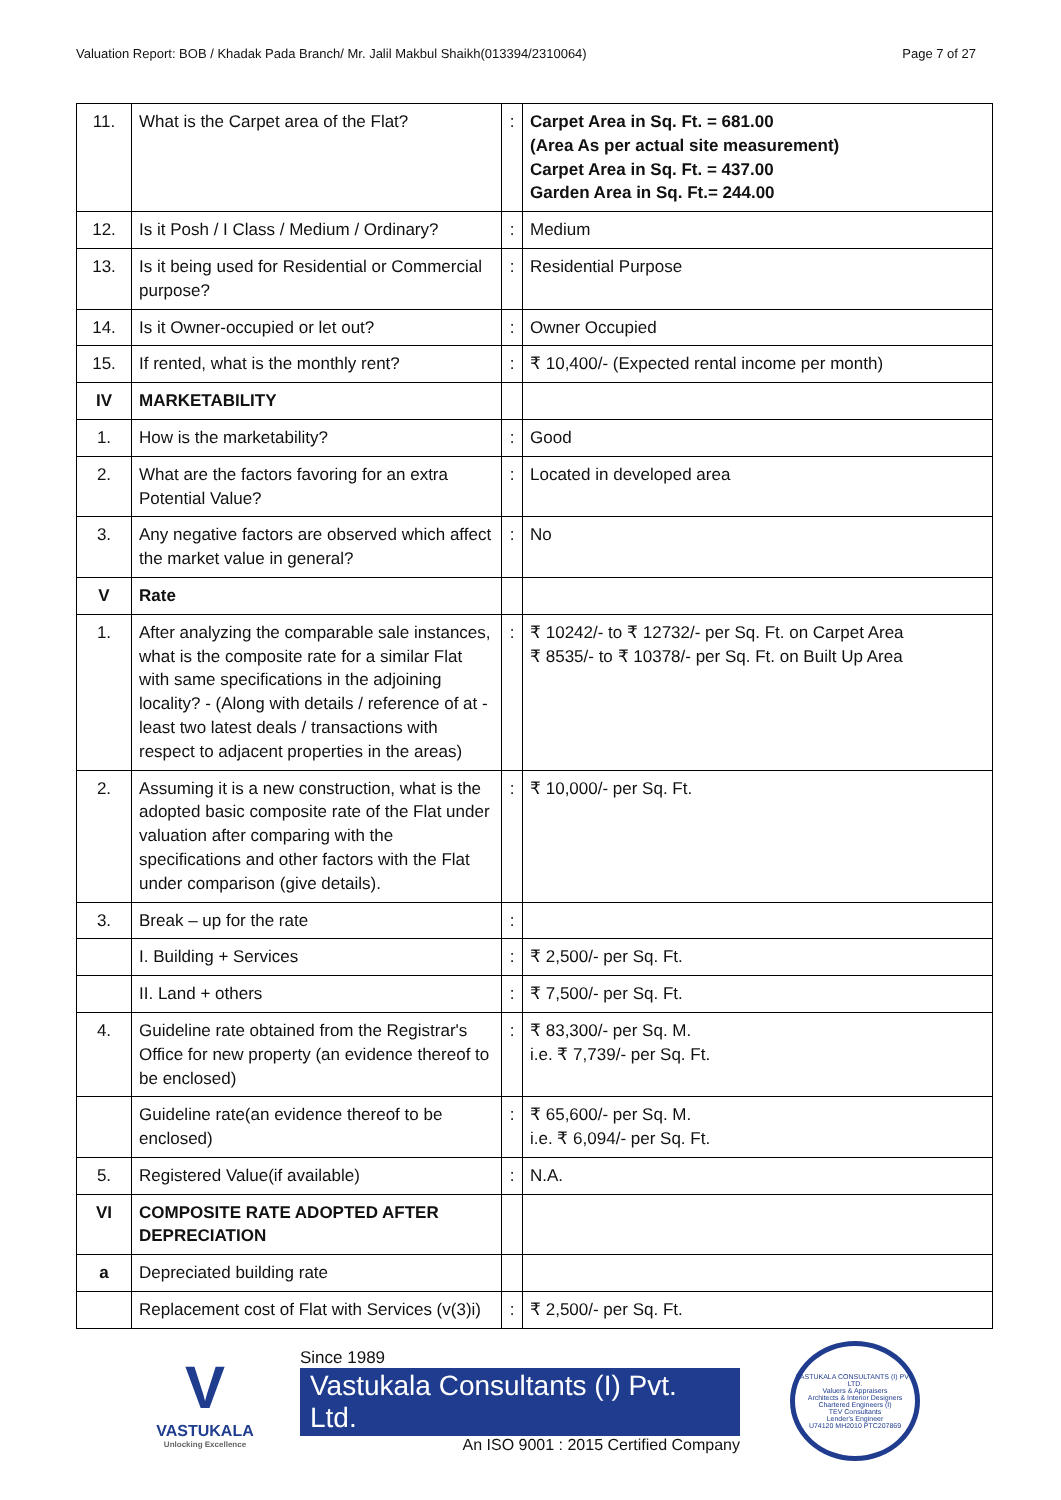Valuation Report: BOB / Khadak Pada Branch/ Mr. Jalil Makbul Shaikh(013394/2310064) Page 7 of 27
| 11. | What is the Carpet area of the Flat? | : | Carpet Area in Sq. Ft. = 681.00 (Area As per actual site measurement) Carpet Area in Sq. Ft. = 437.00 Garden Area in Sq. Ft.= 244.00 |
| 12. | Is it Posh / I Class / Medium / Ordinary? | : | Medium |
| 13. | Is it being used for Residential or Commercial purpose? | : | Residential Purpose |
| 14. | Is it Owner-occupied or let out? | : | Owner Occupied |
| 15. | If rented, what is the monthly rent? | : | ₹ 10,400/- (Expected rental income per month) |
| IV | MARKETABILITY | | |
| 1. | How is the marketability? | : | Good |
| 2. | What are the factors favoring for an extra Potential Value? | : | Located in developed area |
| 3. | Any negative factors are observed which affect the market value in general? | : | No |
| V | Rate | | |
| 1. | After analyzing the comparable sale instances, what is the composite rate for a similar Flat with same specifications in the adjoining locality? - (Along with details / reference of at - least two latest deals / transactions with respect to adjacent properties in the areas) | : | ₹ 10242/- to ₹ 12732/- per Sq. Ft. on Carpet Area ₹ 8535/- to ₹ 10378/- per Sq. Ft. on Built Up Area |
| 2. | Assuming it is a new construction, what is the adopted basic composite rate of the Flat under valuation after comparing with the specifications and other factors with the Flat under comparison (give details). | : | ₹ 10,000/- per Sq. Ft. |
| 3. | Break – up for the rate | : | |
| | I. Building + Services | : | ₹ 2,500/- per Sq. Ft. |
| | II. Land + others | : | ₹ 7,500/- per Sq. Ft. |
| 4. | Guideline rate obtained from the Registrar's Office for new property (an evidence thereof to be enclosed) | : | ₹ 83,300/- per Sq. M. i.e. ₹ 7,739/- per Sq. Ft. |
| | Guideline rate(an evidence thereof to be enclosed) | : | ₹ 65,600/- per Sq. M. i.e. ₹ 6,094/- per Sq. Ft. |
| 5. | Registered Value(if available) | : | N.A. |
| VI | COMPOSITE RATE ADOPTED AFTER DEPRECIATION | | |
| a | Depreciated building rate | | |
| | Replacement cost of Flat with Services (v(3)i) | : | ₹ 2,500/- per Sq. Ft. |
V
VASTUKALA
Unlocking Excellence
Since 1989
Vastukala Consultants (I) Pvt. Ltd.
An ISO 9001 : 2015 Certified Company
VASTUKALA CONSULTANTS (I) PVT. LTD.
Valuers & Appraisers
Architects & Interior Designers
Chartered Engineers (I)
TEV Consultants
Lender's Engineer
U74120 MH2010 PTC207869